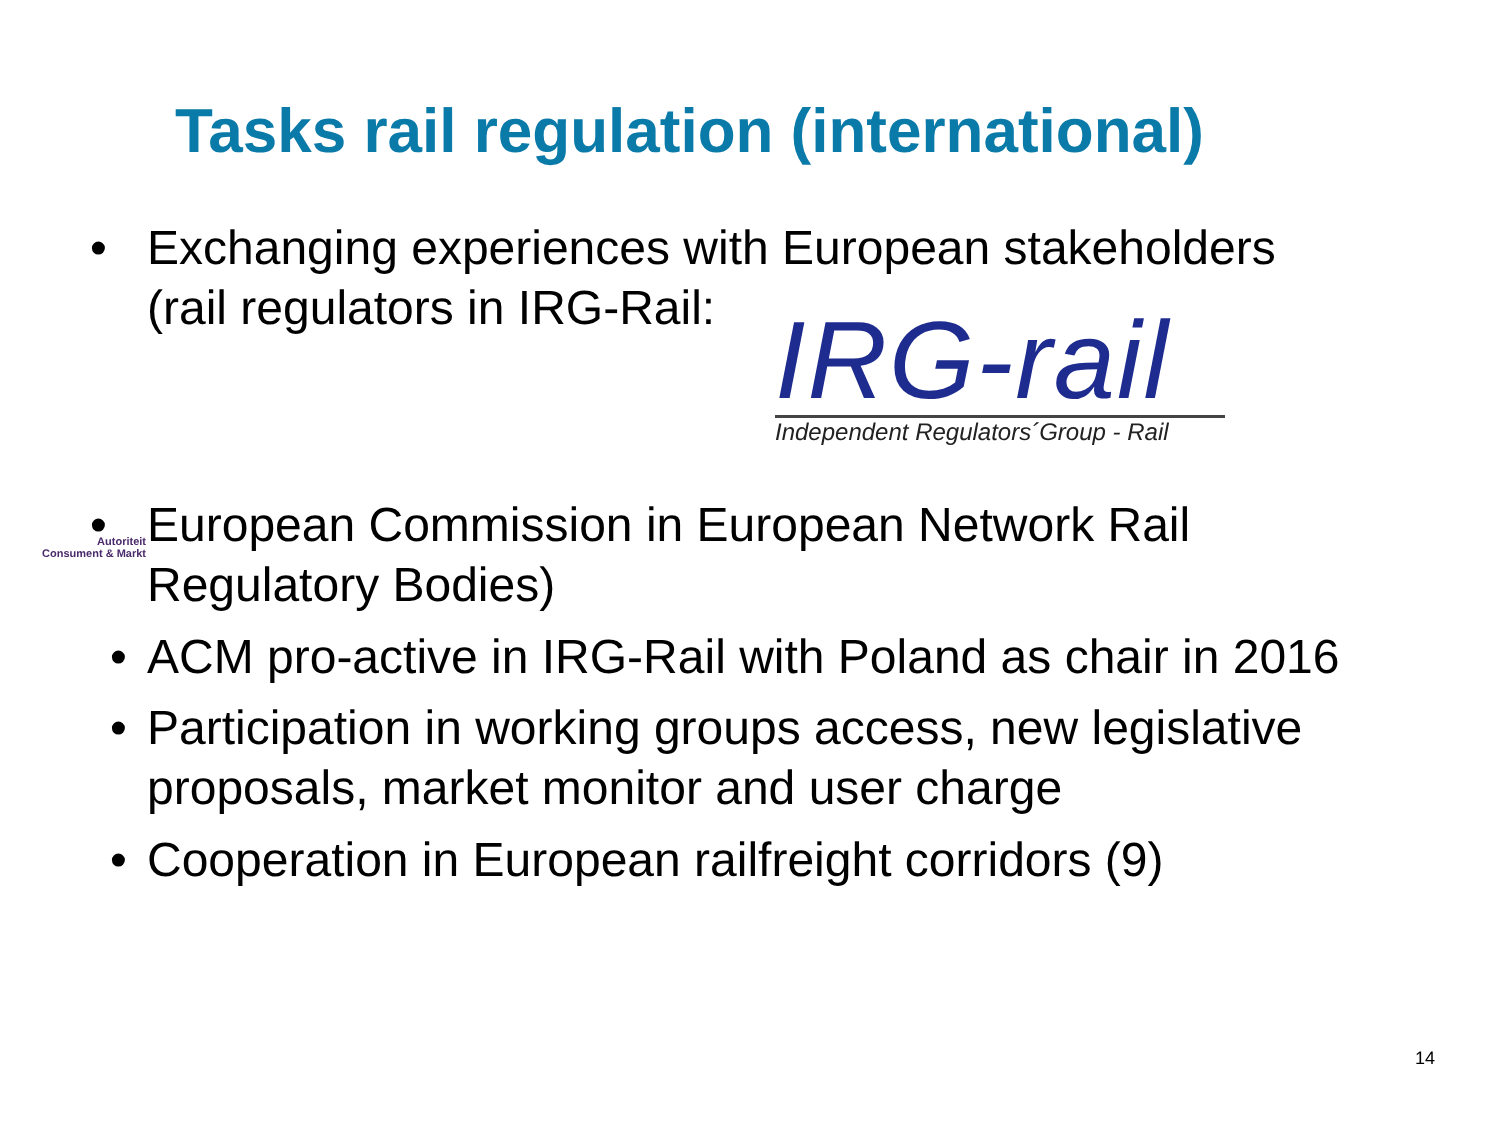Tasks rail regulation (international)
• Exchanging experiences with European stakeholders
(rail regulators in IRG-Rail:
IRG-rail
Independent Regulators´Group - Rail
• European Commission in European Network Rail
Regulatory Bodies)
Autoriteit
Consument & Markt
• ACM pro-active in IRG-Rail with Poland as chair in 2016
• Participation in working groups access, new legislative
proposals, market monitor and user charge
• Cooperation in European railfreight corridors (9)
14